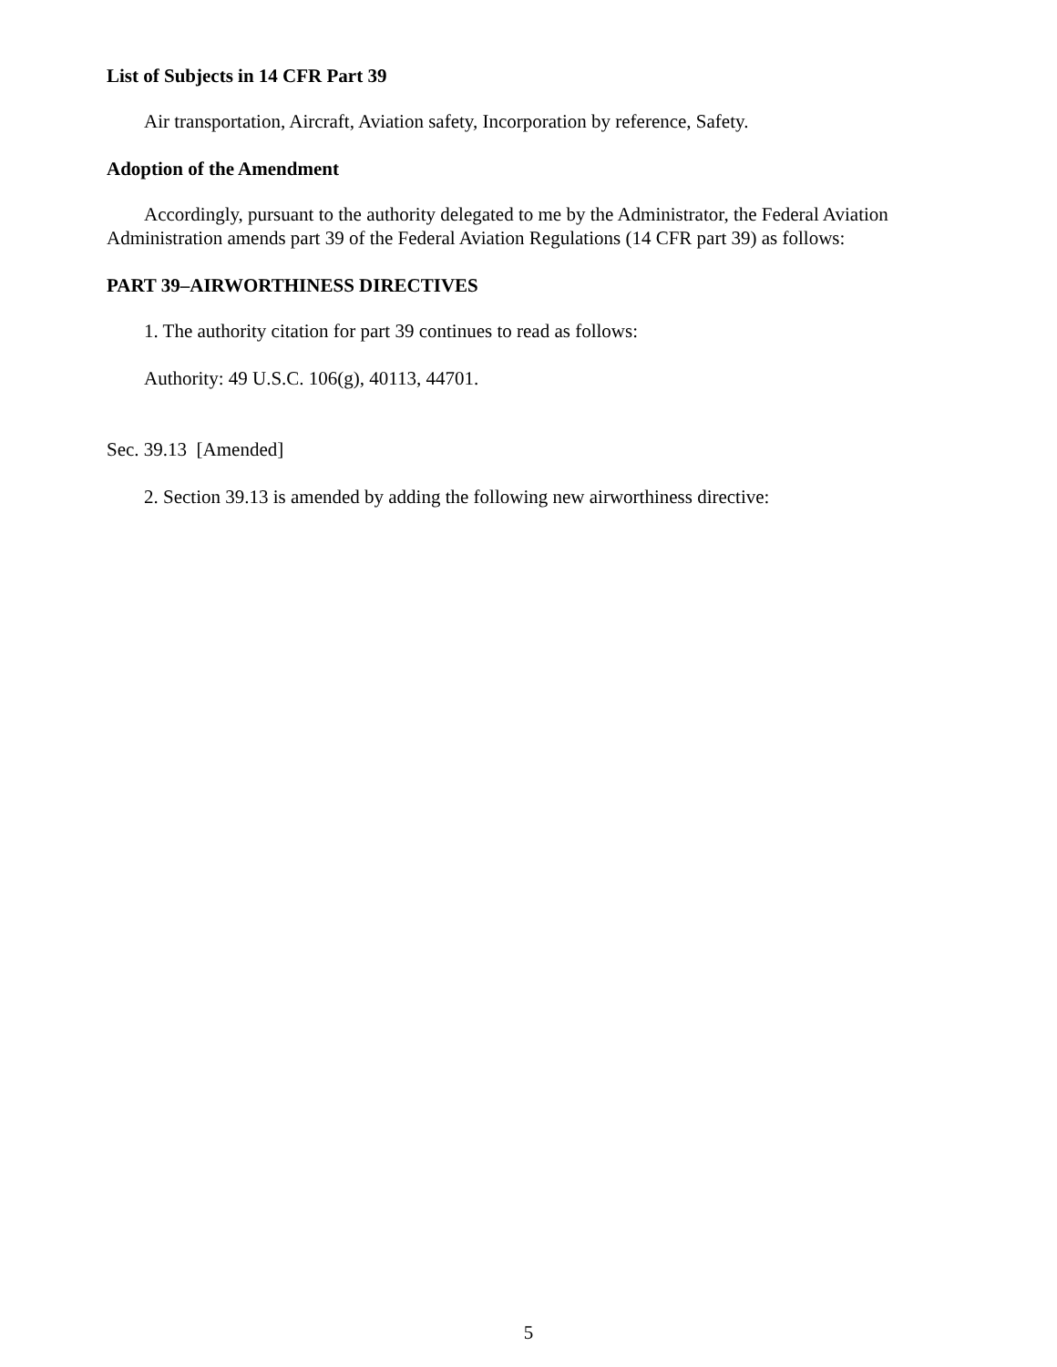List of Subjects in 14 CFR Part 39
Air transportation, Aircraft, Aviation safety, Incorporation by reference, Safety.
Adoption of the Amendment
Accordingly, pursuant to the authority delegated to me by the Administrator, the Federal Aviation Administration amends part 39 of the Federal Aviation Regulations (14 CFR part 39) as follows:
PART 39–AIRWORTHINESS DIRECTIVES
1. The authority citation for part 39 continues to read as follows:
Authority: 49 U.S.C. 106(g), 40113, 44701.
Sec. 39.13 [Amended]
2. Section 39.13 is amended by adding the following new airworthiness directive:
5